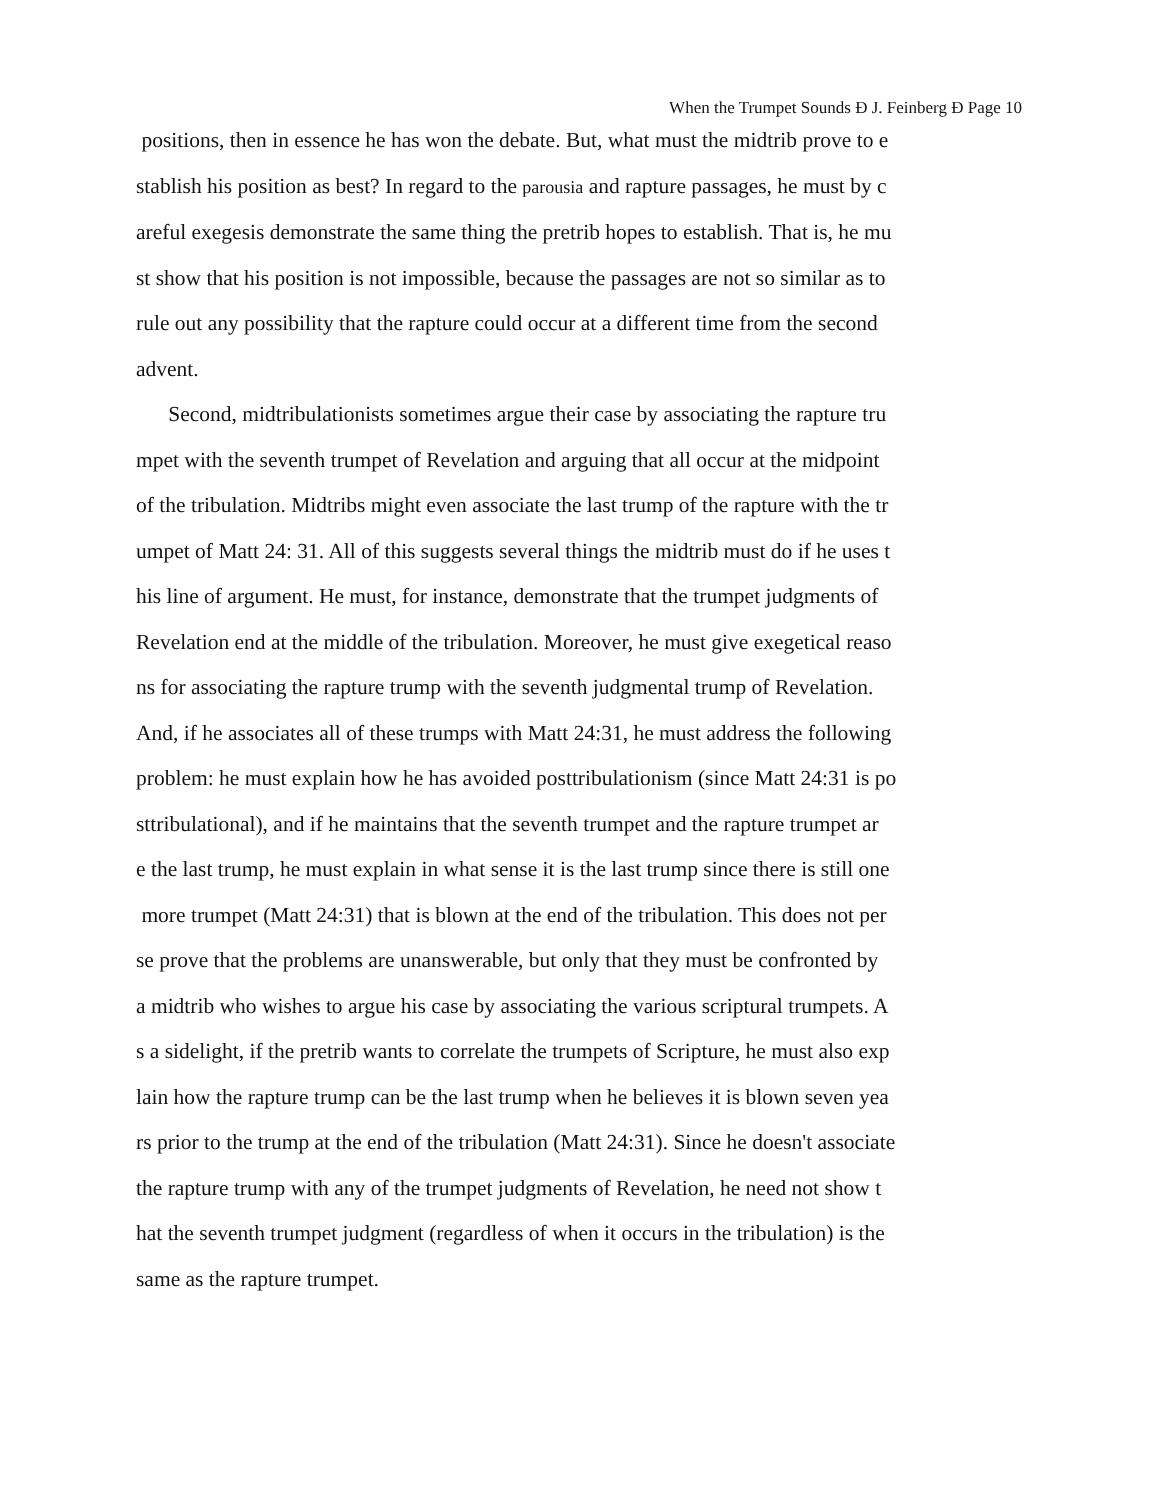When the Trumpet Sounds Ð J. Feinberg Ð Page 10
positions, then in essence he has won the debate. But, what must the midtrib prove to e
stablish his position as best? In regard to the parousia and rapture passages, he must by c
areful exegesis demonstrate the same thing the pretrib hopes to establish. That is, he mu
st show that his position is not impossible, because the passages are not so similar as to
rule out any possibility that the rapture could occur at a different time from the second
advent.
Second, midtribulationists sometimes argue their case by associating the rapture tru
mpet with the seventh trumpet of Revelation and arguing that all occur at the midpoint
of the tribulation. Midtribs might even associate the last trump of the rapture with the tr
umpet of Matt 24: 31. All of this suggests several things the midtrib must do if he uses t
his line of argument. He must, for instance, demonstrate that the trumpet judgments of
Revelation end at the middle of the tribulation. Moreover, he must give exegetical reaso
ns for associating the rapture trump with the seventh judgmental trump of Revelation.
And, if he associates all of these trumps with Matt 24:31, he must address the following
problem: he must explain how he has avoided posttribulationism (since Matt 24:31 is po
sttribulational), and if he maintains that the seventh trumpet and the rapture trumpet ar
e the last trump, he must explain in what sense it is the last trump since there is still one
more trumpet (Matt 24:31) that is blown at the end of the tribulation. This does not per
se prove that the problems are unanswerable, but only that they must be confronted by
a midtrib who wishes to argue his case by associating the various scriptural trumpets. A
s a sidelight, if the pretrib wants to correlate the trumpets of Scripture, he must also exp
lain how the rapture trump can be the last trump when he believes it is blown seven yea
rs prior to the trump at the end of the tribulation (Matt 24:31). Since he doesn't associate
the rapture trump with any of the trumpet judgments of Revelation, he need not show t
hat the seventh trumpet judgment (regardless of when it occurs in the tribulation) is the
same as the rapture trumpet.